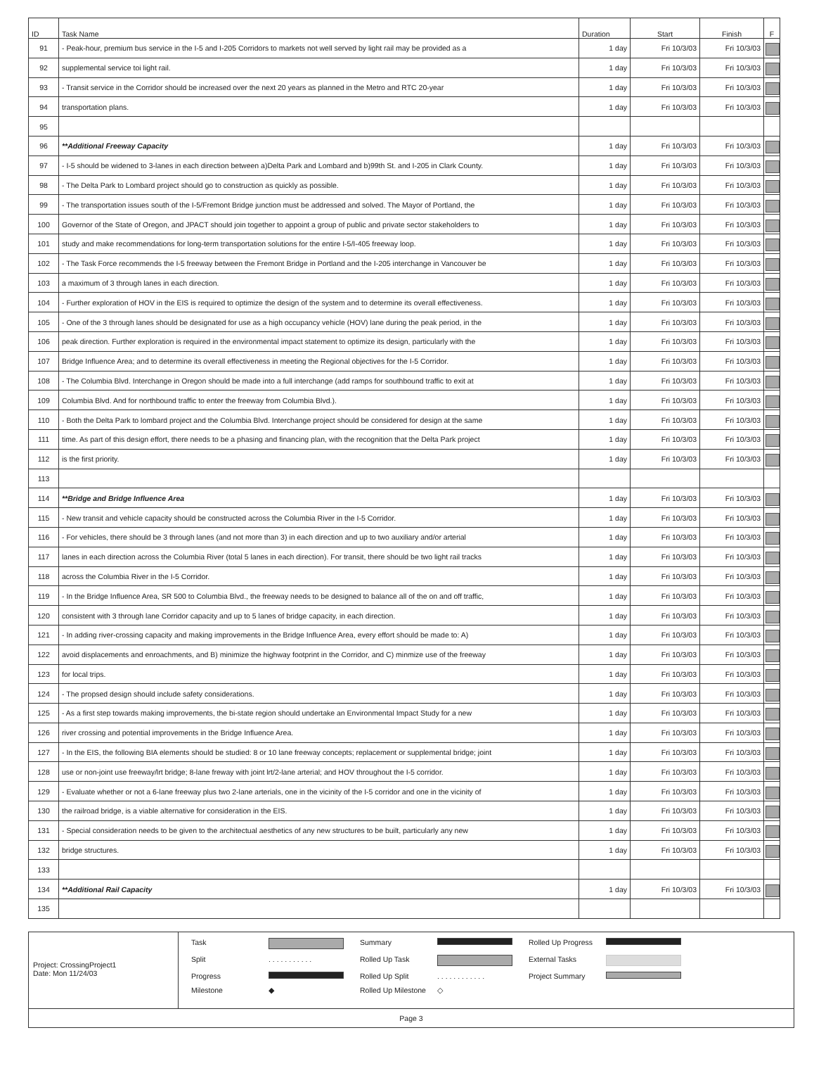| ID | Task Name | Duration | Start | Finish | F |
| --- | --- | --- | --- | --- | --- |
| 91 | - Peak-hour, premium bus service in the I-5 and I-205 Corridors to markets not well served by light rail may be provided as a | 1 day | Fri 10/3/03 | Fri 10/3/03 | |
| 92 | supplemental service toi light rail. | 1 day | Fri 10/3/03 | Fri 10/3/03 | |
| 93 | - Transit service in the Corridor should be increased over the next 20 years as planned in the Metro and RTC 20-year | 1 day | Fri 10/3/03 | Fri 10/3/03 | |
| 94 | transportation plans. | 1 day | Fri 10/3/03 | Fri 10/3/03 | |
| 95 | | | | | |
| 96 | **Additional Freeway Capacity | 1 day | Fri 10/3/03 | Fri 10/3/03 | |
| 97 | - I-5 should be widened to 3-lanes in each direction between a)Delta Park and Lombard and b)99th St. and I-205 in Clark County. | 1 day | Fri 10/3/03 | Fri 10/3/03 | |
| 98 | - The Delta Park to Lombard project should go to construction as quickly as possible. | 1 day | Fri 10/3/03 | Fri 10/3/03 | |
| 99 | - The transportation issues south of the I-5/Fremont Bridge junction must be addressed and solved. The Mayor of Portland, the | 1 day | Fri 10/3/03 | Fri 10/3/03 | |
| 100 | Governor of the State of Oregon, and JPACT should join together to appoint a group of public and private sector stakeholders to | 1 day | Fri 10/3/03 | Fri 10/3/03 | |
| 101 | study and make recommendations for long-term transportation solutions for the entire I-5/I-405 freeway loop. | 1 day | Fri 10/3/03 | Fri 10/3/03 | |
| 102 | - The Task Force recommends the I-5 freeway between the Fremont Bridge in Portland and the I-205 interchange in Vancouver be | 1 day | Fri 10/3/03 | Fri 10/3/03 | |
| 103 | a maximum of 3 through lanes in each direction. | 1 day | Fri 10/3/03 | Fri 10/3/03 | |
| 104 | - Further exploration of HOV in the EIS is required to optimize the design of the system and to determine its overall effectiveness. | 1 day | Fri 10/3/03 | Fri 10/3/03 | |
| 105 | - One of the 3 through lanes should be designated for use as a high occupancy vehicle (HOV) lane during the peak period, in the | 1 day | Fri 10/3/03 | Fri 10/3/03 | |
| 106 | peak direction. Further exploration is required in the environmental impact statement to optimize its design, particularly with the | 1 day | Fri 10/3/03 | Fri 10/3/03 | |
| 107 | Bridge Influence Area; and to determine its overall effectiveness in meeting the Regional objectives for the I-5 Corridor. | 1 day | Fri 10/3/03 | Fri 10/3/03 | |
| 108 | - The Columbia Blvd. Interchange in Oregon should be made into a full interchange (add ramps for southbound traffic to exit at | 1 day | Fri 10/3/03 | Fri 10/3/03 | |
| 109 | Columbia Blvd. And for northbound traffic to enter the freeway from Columbia Blvd.). | 1 day | Fri 10/3/03 | Fri 10/3/03 | |
| 110 | - Both the Delta Park to lombard project and the Columbia Blvd. Interchange project should be considered for design at the same | 1 day | Fri 10/3/03 | Fri 10/3/03 | |
| 111 | time. As part of this design effort, there needs to be a phasing and financing plan, with the recognition that the Delta Park project | 1 day | Fri 10/3/03 | Fri 10/3/03 | |
| 112 | is the first priority. | 1 day | Fri 10/3/03 | Fri 10/3/03 | |
| 113 | | | | | |
| 114 | **Bridge and Bridge Influence Area | 1 day | Fri 10/3/03 | Fri 10/3/03 | |
| 115 | - New transit and vehicle capacity should be constructed across the Columbia River in the I-5 Corridor. | 1 day | Fri 10/3/03 | Fri 10/3/03 | |
| 116 | - For vehicles, there should be 3 through lanes (and not more than 3) in each direction and up to two auxiliary and/or arterial | 1 day | Fri 10/3/03 | Fri 10/3/03 | |
| 117 | lanes in each direction across the Columbia River (total 5 lanes in each direction). For transit, there should be two light rail tracks | 1 day | Fri 10/3/03 | Fri 10/3/03 | |
| 118 | across the Columbia River in the I-5 Corridor. | 1 day | Fri 10/3/03 | Fri 10/3/03 | |
| 119 | - In the Bridge Influence Area, SR 500 to Columbia Blvd., the freeway needs to be designed to balance all of the on and off traffic, | 1 day | Fri 10/3/03 | Fri 10/3/03 | |
| 120 | consistent with 3 through lane Corridor capacity and up to 5 lanes of bridge capacity, in each direction. | 1 day | Fri 10/3/03 | Fri 10/3/03 | |
| 121 | - In adding river-crossing capacity and making improvements in the Bridge Influence Area, every effort should be made to: A) | 1 day | Fri 10/3/03 | Fri 10/3/03 | |
| 122 | avoid displacements and enroachments, and B) minimize the highway footprint in the Corridor, and C) minmize use of the freeway | 1 day | Fri 10/3/03 | Fri 10/3/03 | |
| 123 | for local trips. | 1 day | Fri 10/3/03 | Fri 10/3/03 | |
| 124 | - The propsed design should include safety considerations. | 1 day | Fri 10/3/03 | Fri 10/3/03 | |
| 125 | - As a first step towards making improvements, the bi-state region should undertake an Environmental Impact Study for a new | 1 day | Fri 10/3/03 | Fri 10/3/03 | |
| 126 | river crossing and potential improvements in the Bridge Influence Area. | 1 day | Fri 10/3/03 | Fri 10/3/03 | |
| 127 | - In the EIS, the following BIA elements should be studied: 8 or 10 lane freeway concepts; replacement or supplemental bridge; joint | 1 day | Fri 10/3/03 | Fri 10/3/03 | |
| 128 | use or non-joint use freeway/lrt bridge; 8-lane freway with joint lrt/2-lane arterial; and HOV throughout the I-5 corridor. | 1 day | Fri 10/3/03 | Fri 10/3/03 | |
| 129 | - Evaluate whether or not a 6-lane freeway plus two 2-lane arterials, one in the vicinity of the I-5 corridor and one in the vicinity of | 1 day | Fri 10/3/03 | Fri 10/3/03 | |
| 130 | the railroad bridge, is a viable alternative for consideration in the EIS. | 1 day | Fri 10/3/03 | Fri 10/3/03 | |
| 131 | - Special consideration needs to be given to the architectual aesthetics of any new structures to be built, particularly any new | 1 day | Fri 10/3/03 | Fri 10/3/03 | |
| 132 | bridge structures. | 1 day | Fri 10/3/03 | Fri 10/3/03 | |
| 133 | | | | | |
| 134 | **Additional Rail Capacity | 1 day | Fri 10/3/03 | Fri 10/3/03 | |
| 135 | | | | | |
Project: CrossingProject1
Date: Mon 11/24/03
Task
Summary
Rolled Up Progress
Split. . . . . . . . . . . Rolled Up Task
External Tasks
Progress
Rolled Up Split. . . . . . . . . . . . Project Summary
Milestone ◆ Rolled Up Milestone ◇
Page 3